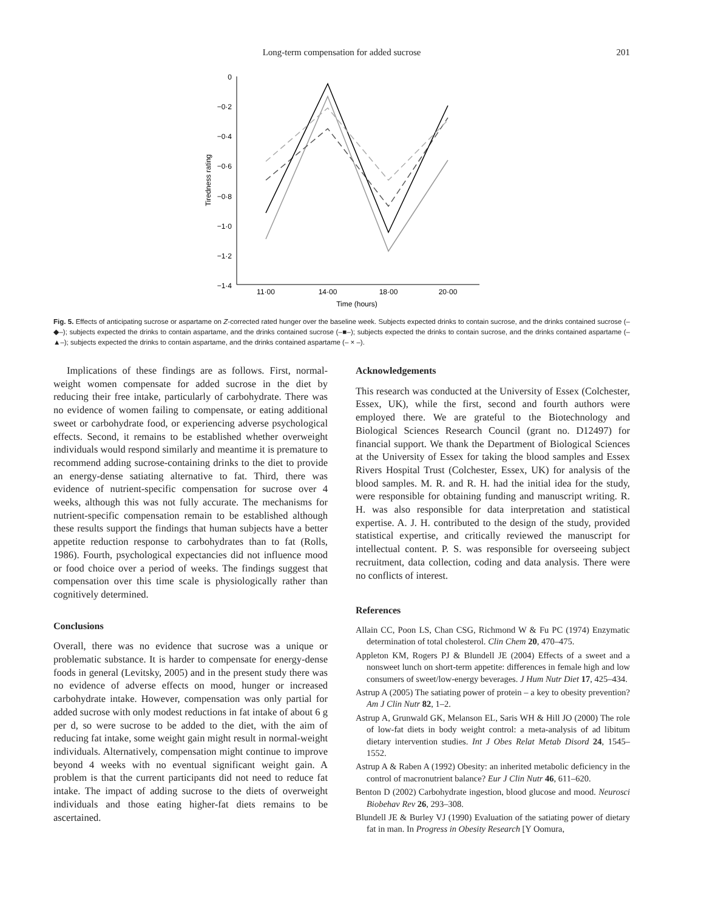Long-term compensation for added sucrose
201
0
−0·2
−0·4
−0·6
−0·8
−1·0
−1·2
−1·4
11·00
14·00
18·00
20·00
Time (hours)
Tiredness rating
Fig. 5. Effects of anticipating sucrose or aspartame on Z-corrected rated hunger over the baseline week. Subjects expected drinks to contain sucrose, and the drinks contained sucrose (–◆–); subjects expected the drinks to contain aspartame, and the drinks contained sucrose (–■–); subjects expected the drinks to contain sucrose, and the drinks contained aspartame (–▲–); subjects expected the drinks to contain aspartame, and the drinks contained aspartame (– × –).
Implications of these findings are as follows. First, normal-weight women compensate for added sucrose in the diet by reducing their free intake, particularly of carbohydrate. There was no evidence of women failing to compensate, or eating additional sweet or carbohydrate food, or experiencing adverse psychological effects. Second, it remains to be established whether overweight individuals would respond similarly and meantime it is premature to recommend adding sucrose-containing drinks to the diet to provide an energy-dense satiating alternative to fat. Third, there was evidence of nutrient-specific compensation for sucrose over 4 weeks, although this was not fully accurate. The mechanisms for nutrient-specific compensation remain to be established although these results support the findings that human subjects have a better appetite reduction response to carbohydrates than to fat (Rolls, 1986). Fourth, psychological expectancies did not influence mood or food choice over a period of weeks. The findings suggest that compensation over this time scale is physiologically rather than cognitively determined.
Conclusions
Overall, there was no evidence that sucrose was a unique or problematic substance. It is harder to compensate for energy-dense foods in general (Levitsky, 2005) and in the present study there was no evidence of adverse effects on mood, hunger or increased carbohydrate intake. However, compensation was only partial for added sucrose with only modest reductions in fat intake of about 6 g per d, so were sucrose to be added to the diet, with the aim of reducing fat intake, some weight gain might result in normal-weight individuals. Alternatively, compensation might continue to improve beyond 4 weeks with no eventual significant weight gain. A problem is that the current participants did not need to reduce fat intake. The impact of adding sucrose to the diets of overweight individuals and those eating higher-fat diets remains to be ascertained.
Acknowledgements
This research was conducted at the University of Essex (Colchester, Essex, UK), while the first, second and fourth authors were employed there. We are grateful to the Biotechnology and Biological Sciences Research Council (grant no. D12497) for financial support. We thank the Department of Biological Sciences at the University of Essex for taking the blood samples and Essex Rivers Hospital Trust (Colchester, Essex, UK) for analysis of the blood samples. M. R. and R. H. had the initial idea for the study, were responsible for obtaining funding and manuscript writing. R. H. was also responsible for data interpretation and statistical expertise. A. J. H. contributed to the design of the study, provided statistical expertise, and critically reviewed the manuscript for intellectual content. P. S. was responsible for overseeing subject recruitment, data collection, coding and data analysis. There were no conflicts of interest.
References
Allain CC, Poon LS, Chan CSG, Richmond W & Fu PC (1974) Enzymatic determination of total cholesterol. Clin Chem 20, 470–475.
Appleton KM, Rogers PJ & Blundell JE (2004) Effects of a sweet and a nonsweet lunch on short-term appetite: differences in female high and low consumers of sweet/low-energy beverages. J Hum Nutr Diet 17, 425–434.
Astrup A (2005) The satiating power of protein – a key to obesity prevention? Am J Clin Nutr 82, 1–2.
Astrup A, Grunwald GK, Melanson EL, Saris WH & Hill JO (2000) The role of low-fat diets in body weight control: a meta-analysis of ad libitum dietary intervention studies. Int J Obes Relat Metab Disord 24, 1545–1552.
Astrup A & Raben A (1992) Obesity: an inherited metabolic deficiency in the control of macronutrient balance? Eur J Clin Nutr 46, 611–620.
Benton D (2002) Carbohydrate ingestion, blood glucose and mood. Neurosci Biobehav Rev 26, 293–308.
Blundell JE & Burley VJ (1990) Evaluation of the satiating power of dietary fat in man. In Progress in Obesity Research [Y Oomura,